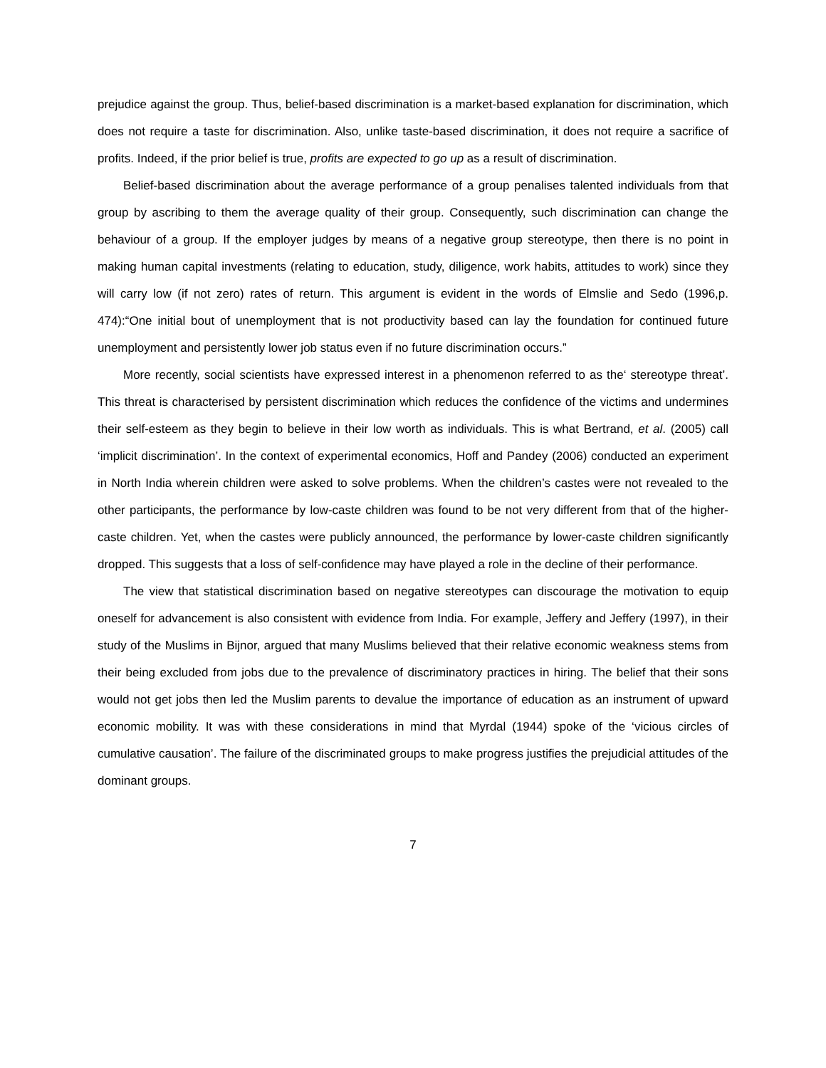prejudice against the group. Thus, belief-based discrimination is a market-based explanation for discrimination, which does not require a taste for discrimination. Also, unlike taste-based discrimination, it does not require a sacrifice of profits. Indeed, if the prior belief is true, profits are expected to go up as a result of discrimination.
Belief-based discrimination about the average performance of a group penalises talented individuals from that group by ascribing to them the average quality of their group. Consequently, such discrimination can change the behaviour of a group. If the employer judges by means of a negative group stereotype, then there is no point in making human capital investments (relating to education, study, diligence, work habits, attitudes to work) since they will carry low (if not zero) rates of return. This argument is evident in the words of Elmslie and Sedo (1996,p. 474):“One initial bout of unemployment that is not productivity based can lay the foundation for continued future unemployment and persistently lower job status even if no future discrimination occurs.”
More recently, social scientists have expressed interest in a phenomenon referred to as the‘ stereotype threat’. This threat is characterised by persistent discrimination which reduces the confidence of the victims and undermines their self-esteem as they begin to believe in their low worth as individuals. This is what Bertrand, et al. (2005) call ‘implicit discrimination’. In the context of experimental economics, Hoff and Pandey (2006) conducted an experiment in North India wherein children were asked to solve problems. When the children’s castes were not revealed to the other participants, the performance by low-caste children was found to be not very different from that of the higher-caste children. Yet, when the castes were publicly announced, the performance by lower-caste children significantly dropped. This suggests that a loss of self-confidence may have played a role in the decline of their performance.
The view that statistical discrimination based on negative stereotypes can discourage the motivation to equip oneself for advancement is also consistent with evidence from India. For example, Jeffery and Jeffery (1997), in their study of the Muslims in Bijnor, argued that many Muslims believed that their relative economic weakness stems from their being excluded from jobs due to the prevalence of discriminatory practices in hiring. The belief that their sons would not get jobs then led the Muslim parents to devalue the importance of education as an instrument of upward economic mobility. It was with these considerations in mind that Myrdal (1944) spoke of the ‘vicious circles of cumulative causation’. The failure of the discriminated groups to make progress justifies the prejudicial attitudes of the dominant groups.
7